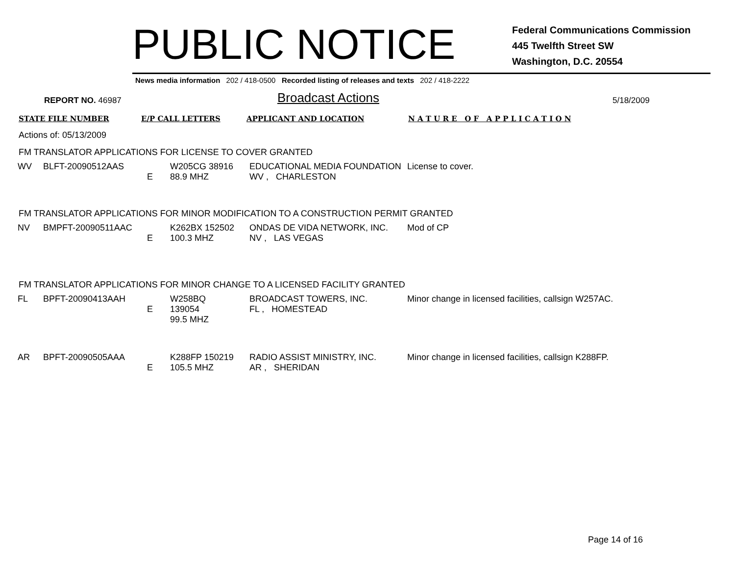PUBLIC NOTICE
Federal Communications Commission
445 Twelfth Street SW
Washington, D.C. 20554
News media information 202 / 418-0500 Recorded listing of releases and texts 202 / 418-2222
REPORT NO. 46987
Broadcast Actions
5/18/2009
STATE FILE NUMBER E/P CALL LETTERS APPLICANT AND LOCATION N A T U R E O F A P P L I C A T I O N
Actions of: 05/13/2009
FM TRANSLATOR APPLICATIONS FOR LICENSE TO COVER GRANTED
| WV | BLFT-20090512AAS | E | W205CG 38916 88.9 MHZ | EDUCATIONAL MEDIA FOUNDATION WV , CHARLESTON | License to cover. |
FM TRANSLATOR APPLICATIONS FOR MINOR MODIFICATION TO A CONSTRUCTION PERMIT GRANTED
| NV | BMPFT-20090511AAC | E | K262BX 152502 100.3 MHZ | ONDAS DE VIDA NETWORK, INC. NV , LAS VEGAS | Mod of CP |
FM TRANSLATOR APPLICATIONS FOR MINOR CHANGE TO A LICENSED FACILITY GRANTED
| FL | BPFT-20090413AAH | E | W258BQ 139054 99.5 MHZ | BROADCAST TOWERS, INC. FL , HOMESTEAD | Minor change in licensed facilities, callsign W257AC. |
| AR | BPFT-20090505AAA | E | K288FP 150219 105.5 MHZ | RADIO ASSIST MINISTRY, INC. AR , SHERIDAN | Minor change in licensed facilities, callsign K288FP. |
Page 14 of 16